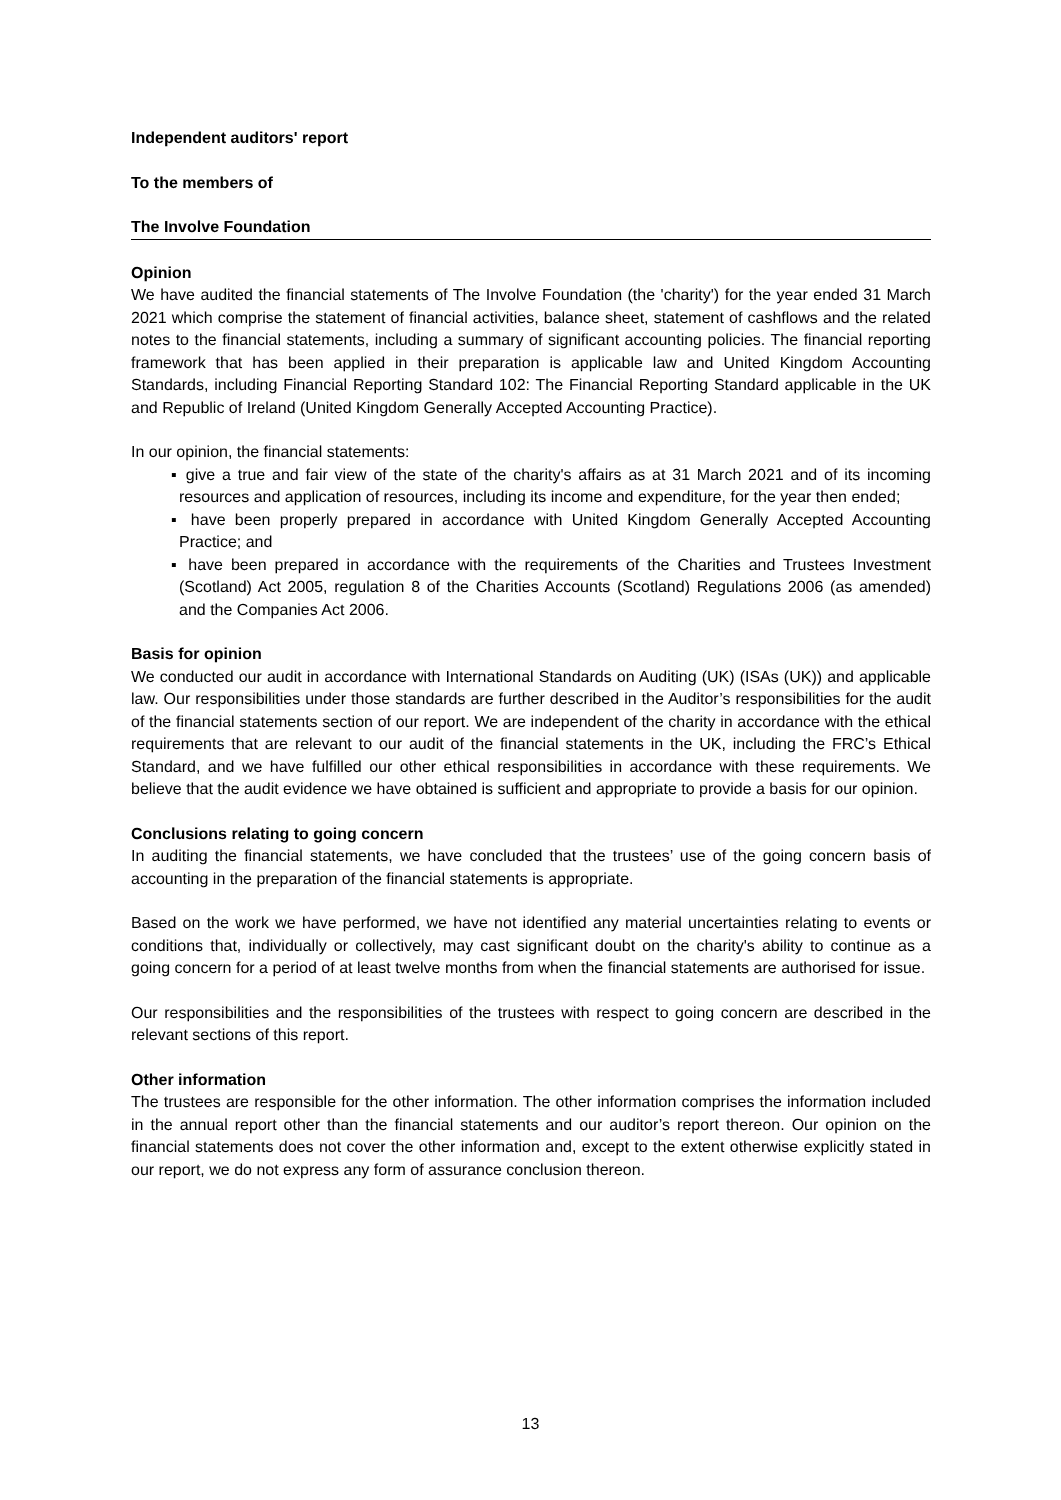Independent auditors' report
To the members of
The Involve Foundation
Opinion
We have audited the financial statements of The Involve Foundation (the 'charity') for the year ended 31 March 2021 which comprise the statement of financial activities, balance sheet, statement of cashflows and the related notes to the financial statements, including a summary of significant accounting policies. The financial reporting framework that has been applied in their preparation is applicable law and United Kingdom Accounting Standards, including Financial Reporting Standard 102: The Financial Reporting Standard applicable in the UK and Republic of Ireland (United Kingdom Generally Accepted Accounting Practice).
In our opinion, the financial statements:
▪ give a true and fair view of the state of the charity's affairs as at 31 March 2021 and of its incoming resources and application of resources, including its income and expenditure, for the year then ended;
▪ have been properly prepared in accordance with United Kingdom Generally Accepted Accounting Practice; and
▪ have been prepared in accordance with the requirements of the Charities and Trustees Investment (Scotland) Act 2005, regulation 8 of the Charities Accounts (Scotland) Regulations 2006 (as amended) and the Companies Act 2006.
Basis for opinion
We conducted our audit in accordance with International Standards on Auditing (UK) (ISAs (UK)) and applicable law. Our responsibilities under those standards are further described in the Auditor’s responsibilities for the audit of the financial statements section of our report. We are independent of the charity in accordance with the ethical requirements that are relevant to our audit of the financial statements in the UK, including the FRC’s Ethical Standard, and we have fulfilled our other ethical responsibilities in accordance with these requirements. We believe that the audit evidence we have obtained is sufficient and appropriate to provide a basis for our opinion.
Conclusions relating to going concern
In auditing the financial statements, we have concluded that the trustees’ use of the going concern basis of accounting in the preparation of the financial statements is appropriate.
Based on the work we have performed, we have not identified any material uncertainties relating to events or conditions that, individually or collectively, may cast significant doubt on the charity's ability to continue as a going concern for a period of at least twelve months from when the financial statements are authorised for issue.
Our responsibilities and the responsibilities of the trustees with respect to going concern are described in the relevant sections of this report.
Other information
The trustees are responsible for the other information. The other information comprises the information included in the annual report other than the financial statements and our auditor’s report thereon. Our opinion on the financial statements does not cover the other information and, except to the extent otherwise explicitly stated in our report, we do not express any form of assurance conclusion thereon.
13